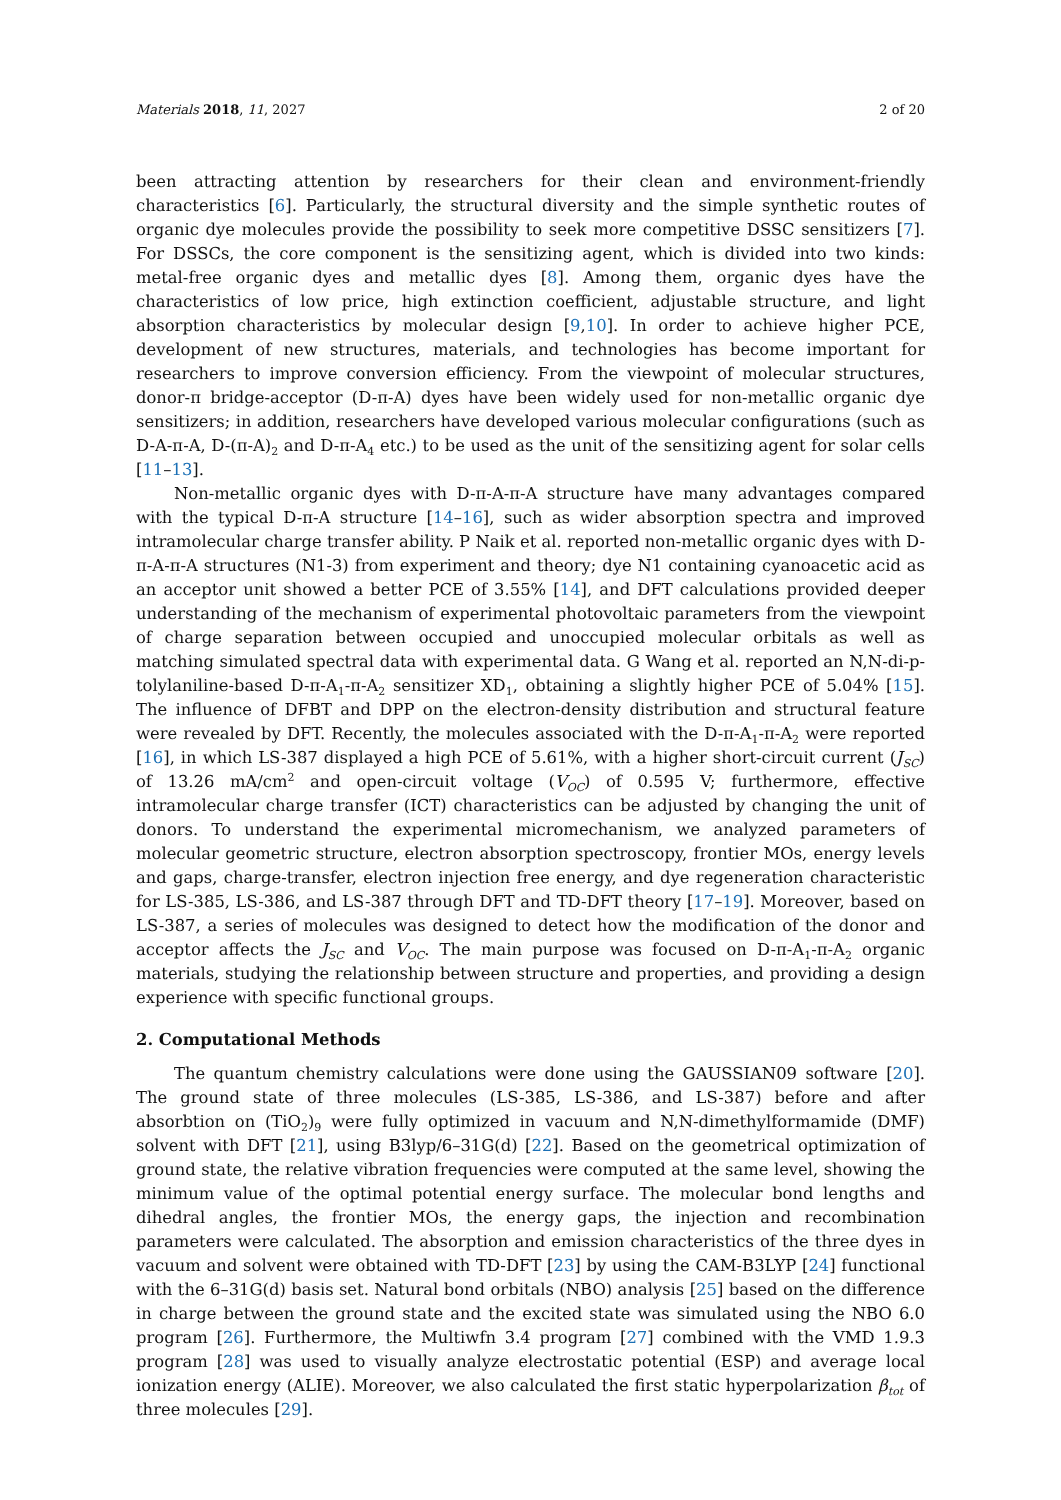Materials 2018, 11, 2027 2 of 20
been attracting attention by researchers for their clean and environment-friendly characteristics [6]. Particularly, the structural diversity and the simple synthetic routes of organic dye molecules provide the possibility to seek more competitive DSSC sensitizers [7]. For DSSCs, the core component is the sensitizing agent, which is divided into two kinds: metal-free organic dyes and metallic dyes [8]. Among them, organic dyes have the characteristics of low price, high extinction coefficient, adjustable structure, and light absorption characteristics by molecular design [9,10]. In order to achieve higher PCE, development of new structures, materials, and technologies has become important for researchers to improve conversion efficiency. From the viewpoint of molecular structures, donor-π bridge-acceptor (D-π-A) dyes have been widely used for non-metallic organic dye sensitizers; in addition, researchers have developed various molecular configurations (such as D-A-π-A, D-(π-A)<sub>2</sub> and D-π-A<sub>4</sub> etc.) to be used as the unit of the sensitizing agent for solar cells [11–13].
Non-metallic organic dyes with D-π-A-π-A structure have many advantages compared with the typical D-π-A structure [14–16], such as wider absorption spectra and improved intramolecular charge transfer ability. P Naik et al. reported non-metallic organic dyes with D-π-A-π-A structures (N1-3) from experiment and theory; dye N1 containing cyanoacetic acid as an acceptor unit showed a better PCE of 3.55% [14], and DFT calculations provided deeper understanding of the mechanism of experimental photovoltaic parameters from the viewpoint of charge separation between occupied and unoccupied molecular orbitals as well as matching simulated spectral data with experimental data. G Wang et al. reported an N,N-di-p-tolylaniline-based D-π-A<sub>1</sub>-π-A<sub>2</sub> sensitizer XD<sub>1</sub>, obtaining a slightly higher PCE of 5.04% [15]. The influence of DFBT and DPP on the electron-density distribution and structural feature were revealed by DFT. Recently, the molecules associated with the D-π-A<sub>1</sub>-π-A<sub>2</sub> were reported [16], in which LS-387 displayed a high PCE of 5.61%, with a higher short-circuit current (J<sub>SC</sub>) of 13.26 mA/cm<sup>2</sup> and open-circuit voltage (V<sub>OC</sub>) of 0.595 V; furthermore, effective intramolecular charge transfer (ICT) characteristics can be adjusted by changing the unit of donors. To understand the experimental micromechanism, we analyzed parameters of molecular geometric structure, electron absorption spectroscopy, frontier MOs, energy levels and gaps, charge-transfer, electron injection free energy, and dye regeneration characteristic for LS-385, LS-386, and LS-387 through DFT and TD-DFT theory [17–19]. Moreover, based on LS-387, a series of molecules was designed to detect how the modification of the donor and acceptor affects the J<sub>SC</sub> and V<sub>OC</sub>. The main purpose was focused on D-π-A<sub>1</sub>-π-A<sub>2</sub> organic materials, studying the relationship between structure and properties, and providing a design experience with specific functional groups.
2. Computational Methods
The quantum chemistry calculations were done using the GAUSSIAN09 software [20]. The ground state of three molecules (LS-385, LS-386, and LS-387) before and after absorbtion on (TiO<sub>2</sub>)<sub>9</sub> were fully optimized in vacuum and N,N-dimethylformamide (DMF) solvent with DFT [21], using B3lyp/6–31G(d) [22]. Based on the geometrical optimization of ground state, the relative vibration frequencies were computed at the same level, showing the minimum value of the optimal potential energy surface. The molecular bond lengths and dihedral angles, the frontier MOs, the energy gaps, the injection and recombination parameters were calculated. The absorption and emission characteristics of the three dyes in vacuum and solvent were obtained with TD-DFT [23] by using the CAM-B3LYP [24] functional with the 6–31G(d) basis set. Natural bond orbitals (NBO) analysis [25] based on the difference in charge between the ground state and the excited state was simulated using the NBO 6.0 program [26]. Furthermore, the Multiwfn 3.4 program [27] combined with the VMD 1.9.3 program [28] was used to visually analyze electrostatic potential (ESP) and average local ionization energy (ALIE). Moreover, we also calculated the first static hyperpolarization β<sub>tot</sub> of three molecules [29].